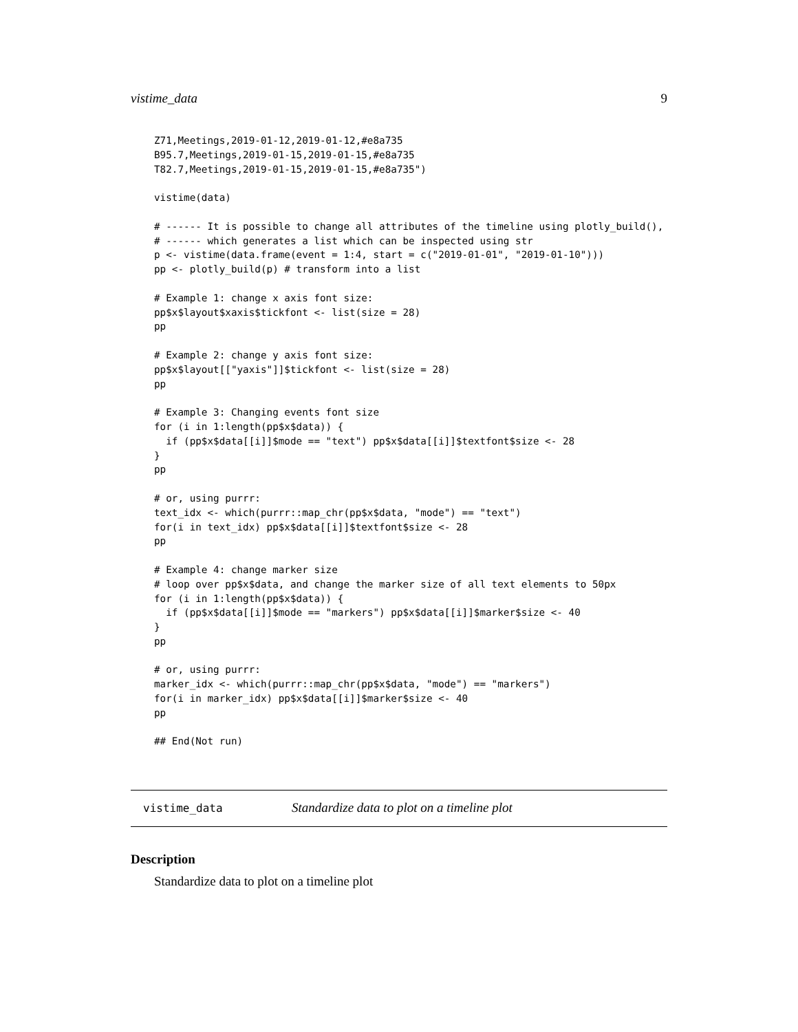vistime_data 9
Z71,Meetings,2019-01-12,2019-01-12,#e8a735
B95.7,Meetings,2019-01-15,2019-01-15,#e8a735
T82.7,Meetings,2019-01-15,2019-01-15,#e8a735")

vistime(data)

# ------ It is possible to change all attributes of the timeline using plotly_build(),
# ------ which generates a list which can be inspected using str
p <- vistime(data.frame(event = 1:4, start = c("2019-01-01", "2019-01-10")))
pp <- plotly_build(p) # transform into a list

# Example 1: change x axis font size:
pp$x$layout$xaxis$tickfont <- list(size = 28)
pp

# Example 2: change y axis font size:
pp$x$layout[["yaxis"]]$tickfont <- list(size = 28)
pp

# Example 3: Changing events font size
for (i in 1:length(pp$x$data)) {
  if (pp$x$data[[i]]$mode == "text") pp$x$data[[i]]$textfont$size <- 28
}
pp

# or, using purrr:
text_idx <- which(purrr::map_chr(pp$x$data, "mode") == "text")
for(i in text_idx) pp$x$data[[i]]$textfont$size <- 28
pp

# Example 4: change marker size
# loop over pp$x$data, and change the marker size of all text elements to 50px
for (i in 1:length(pp$x$data)) {
  if (pp$x$data[[i]]$mode == "markers") pp$x$data[[i]]$marker$size <- 40
}
pp

# or, using purrr:
marker_idx <- which(purrr::map_chr(pp$x$data, "mode") == "markers")
for(i in marker_idx) pp$x$data[[i]]$marker$size <- 40
pp

## End(Not run)
vistime_data Standardize data to plot on a timeline plot
Description
Standardize data to plot on a timeline plot